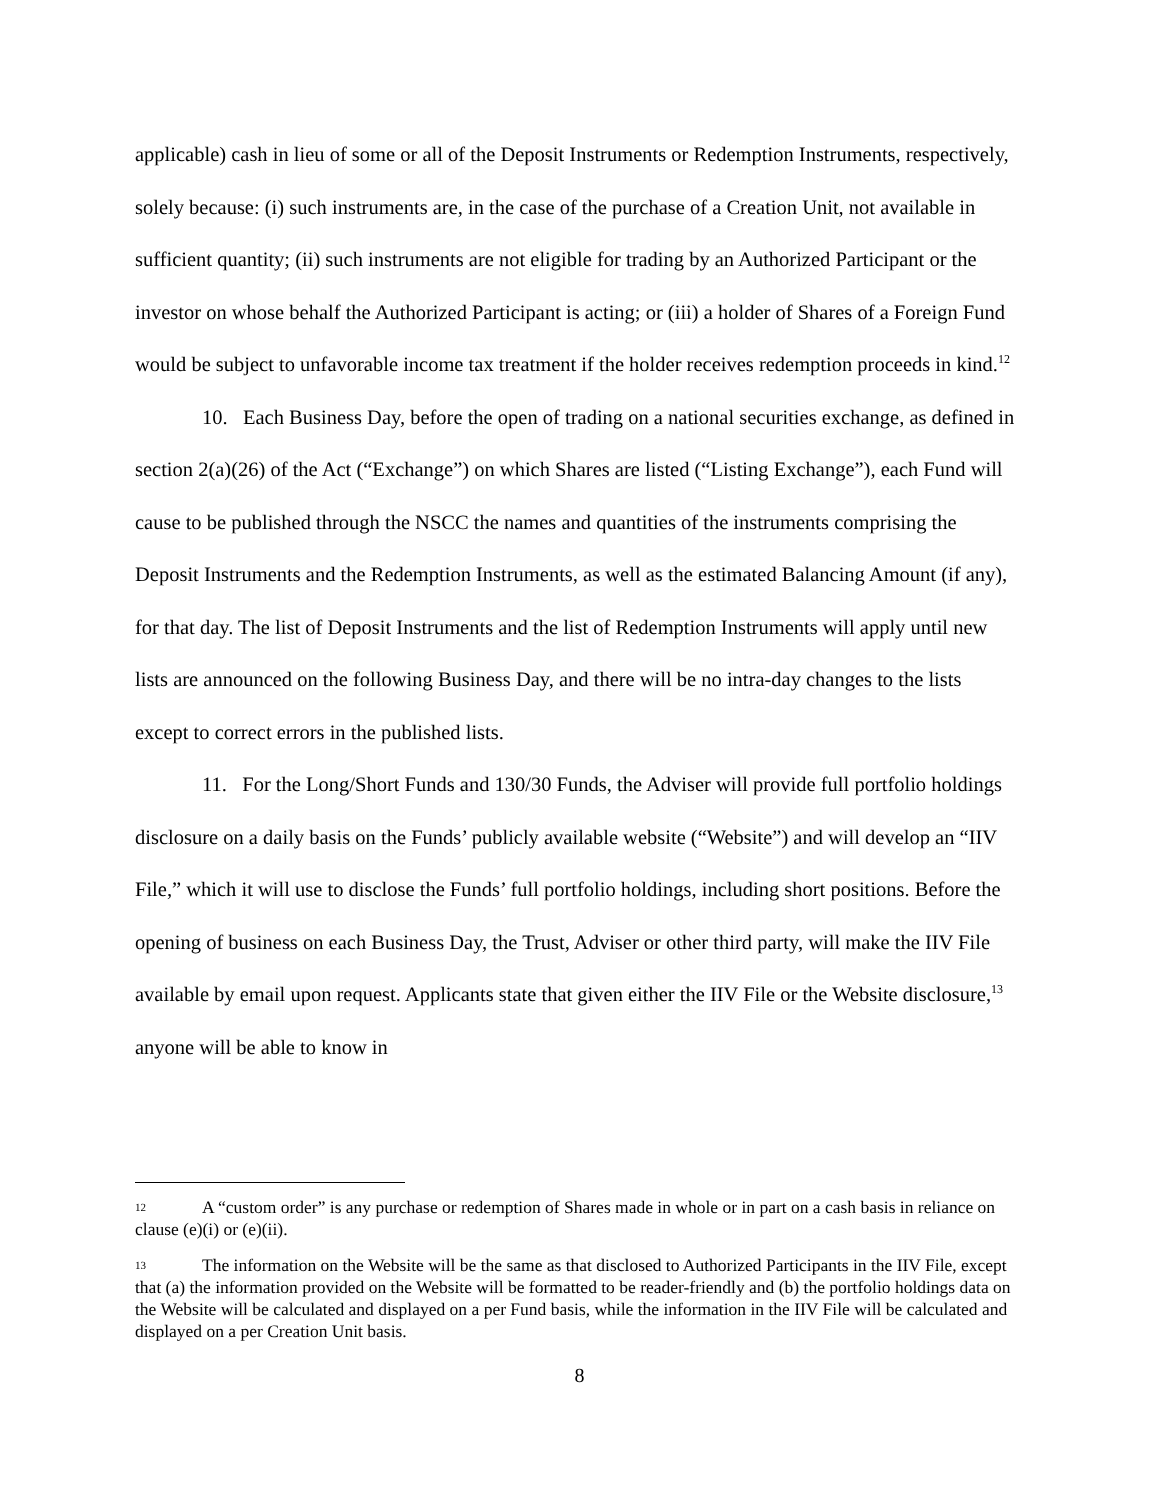applicable) cash in lieu of some or all of the Deposit Instruments or Redemption Instruments, respectively, solely because: (i) such instruments are, in the case of the purchase of a Creation Unit, not available in sufficient quantity; (ii) such instruments are not eligible for trading by an Authorized Participant or the investor on whose behalf the Authorized Participant is acting; or (iii) a holder of Shares of a Foreign Fund would be subject to unfavorable income tax treatment if the holder receives redemption proceeds in kind.<sup>12</sup>
10. Each Business Day, before the open of trading on a national securities exchange, as defined in section 2(a)(26) of the Act (“Exchange”) on which Shares are listed (“Listing Exchange”), each Fund will cause to be published through the NSCC the names and quantities of the instruments comprising the Deposit Instruments and the Redemption Instruments, as well as the estimated Balancing Amount (if any), for that day. The list of Deposit Instruments and the list of Redemption Instruments will apply until new lists are announced on the following Business Day, and there will be no intra-day changes to the lists except to correct errors in the published lists.
11. For the Long/Short Funds and 130/30 Funds, the Adviser will provide full portfolio holdings disclosure on a daily basis on the Funds’ publicly available website (“Website”) and will develop an “IIV File,” which it will use to disclose the Funds’ full portfolio holdings, including short positions. Before the opening of business on each Business Day, the Trust, Adviser or other third party, will make the IIV File available by email upon request. Applicants state that given either the IIV File or the Website disclosure,<sup>13</sup> anyone will be able to know in
12 A “custom order” is any purchase or redemption of Shares made in whole or in part on a cash basis in reliance on clause (e)(i) or (e)(ii).
13 The information on the Website will be the same as that disclosed to Authorized Participants in the IIV File, except that (a) the information provided on the Website will be formatted to be reader-friendly and (b) the portfolio holdings data on the Website will be calculated and displayed on a per Fund basis, while the information in the IIV File will be calculated and displayed on a per Creation Unit basis.
8